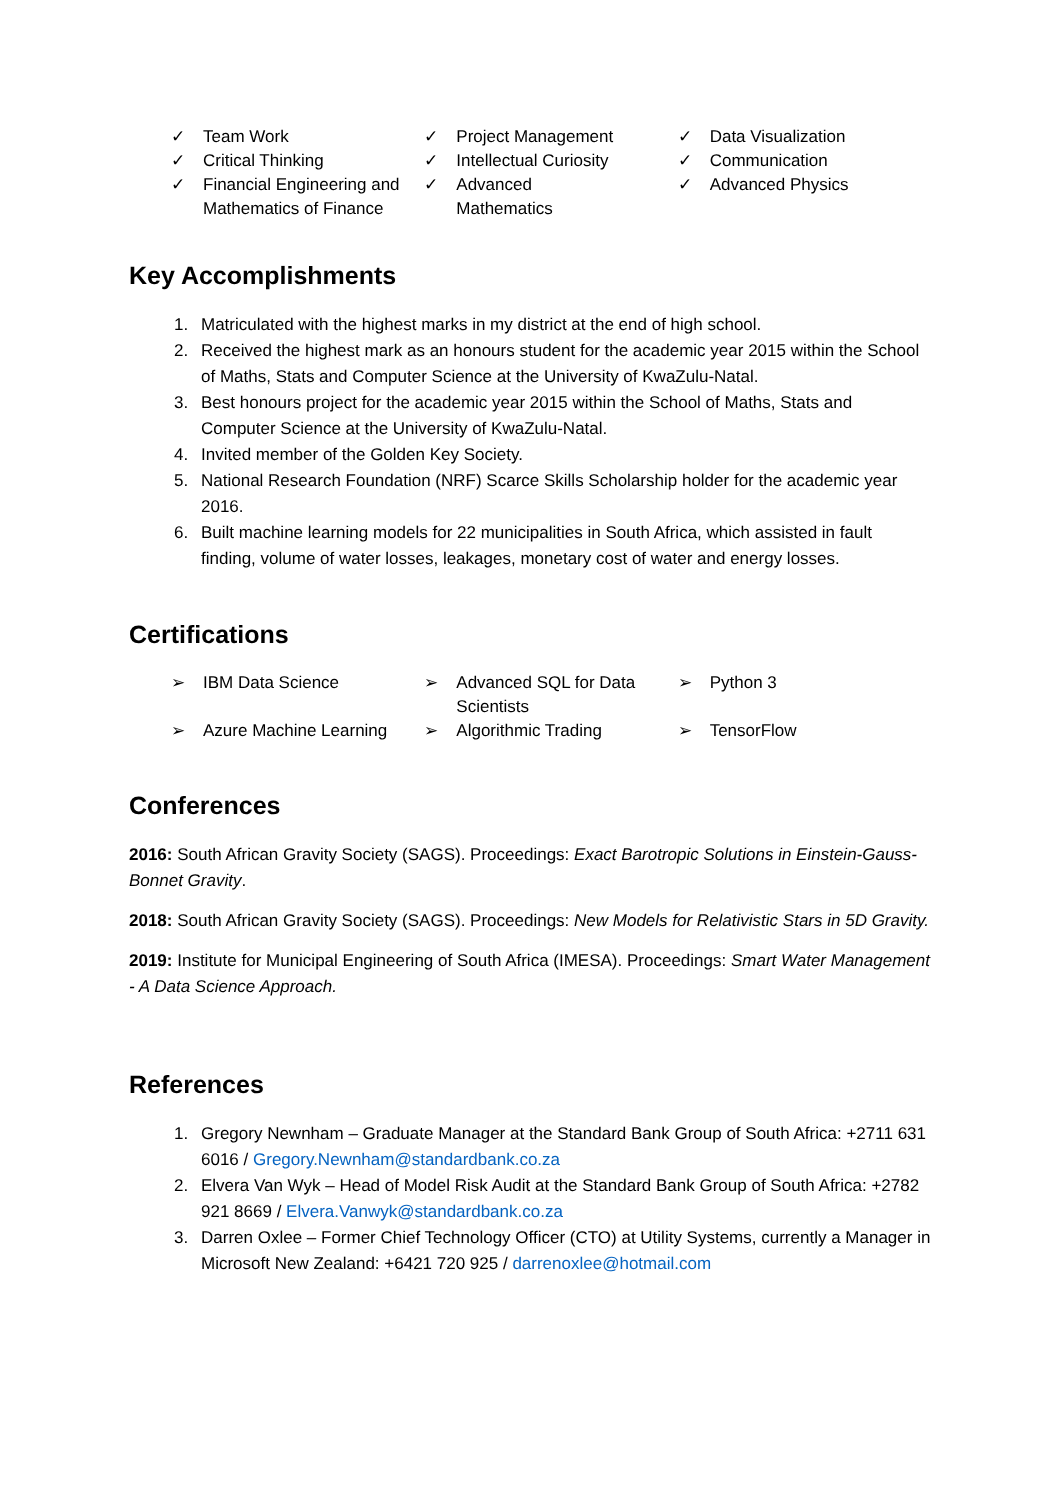✓ Team Work
✓ Critical Thinking
✓ Financial Engineering and Mathematics of Finance
✓ Project Management
✓ Intellectual Curiosity
✓ Advanced
Mathematics
✓ Data Visualization
✓ Communication
✓ Advanced Physics
Key Accomplishments
1. Matriculated with the highest marks in my district at the end of high school.
2. Received the highest mark as an honours student for the academic year 2015 within the School of Maths, Stats and Computer Science at the University of KwaZulu-Natal.
3. Best honours project for the academic year 2015 within the School of Maths, Stats and Computer Science at the University of KwaZulu-Natal.
4. Invited member of the Golden Key Society.
5. National Research Foundation (NRF) Scarce Skills Scholarship holder for the academic year 2016.
6. Built machine learning models for 22 municipalities in South Africa, which assisted in fault finding, volume of water losses, leakages, monetary cost of water and energy losses.
Certifications
➢ IBM Data Science
➢ Azure Machine Learning
➢ Advanced SQL for Data Scientists
➢ Algorithmic Trading
➢ Python 3
➢ TensorFlow
Conferences
2016: South African Gravity Society (SAGS). Proceedings: Exact Barotropic Solutions in Einstein-Gauss-Bonnet Gravity.
2018: South African Gravity Society (SAGS). Proceedings: New Models for Relativistic Stars in 5D Gravity.
2019: Institute for Municipal Engineering of South Africa (IMESA). Proceedings: Smart Water Management - A Data Science Approach.
References
1. Gregory Newnham – Graduate Manager at the Standard Bank Group of South Africa: +2711 631 6016 / Gregory.Newnham@standardbank.co.za
2. Elvera Van Wyk – Head of Model Risk Audit at the Standard Bank Group of South Africa: +2782 921 8669 / Elvera.Vanwyk@standardbank.co.za
3. Darren Oxlee – Former Chief Technology Officer (CTO) at Utility Systems, currently a Manager in Microsoft New Zealand: +6421 720 925 / darrenoxlee@hotmail.com